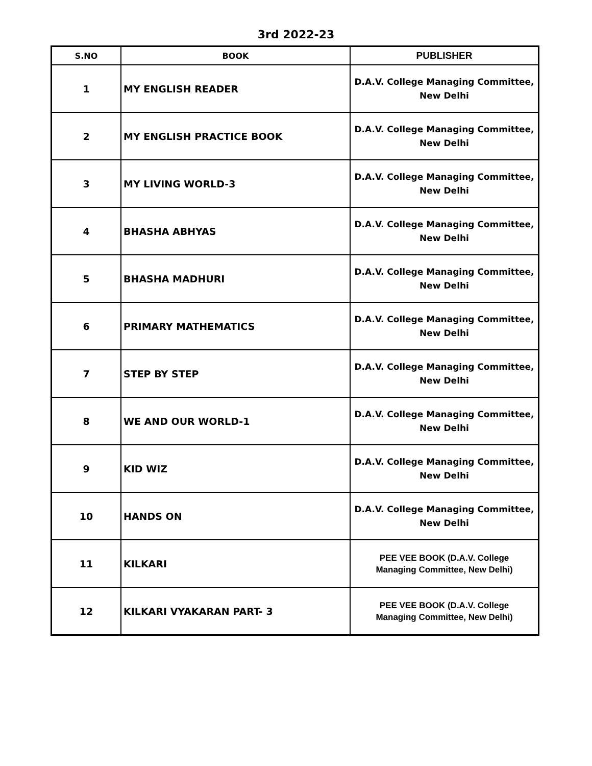3rd 2022-23
| S.NO | BOOK | PUBLISHER |
| --- | --- | --- |
| 1 | MY ENGLISH READER | D.A.V. College Managing Committee, New Delhi |
| 2 | MY ENGLISH PRACTICE BOOK | D.A.V. College Managing Committee, New Delhi |
| 3 | MY LIVING WORLD-3 | D.A.V. College Managing Committee, New Delhi |
| 4 | BHASHA ABHYAS | D.A.V. College Managing Committee, New Delhi |
| 5 | BHASHA MADHURI | D.A.V. College Managing Committee, New Delhi |
| 6 | PRIMARY MATHEMATICS | D.A.V. College Managing Committee, New Delhi |
| 7 | STEP BY STEP | D.A.V. College Managing Committee, New Delhi |
| 8 | WE AND OUR WORLD-1 | D.A.V. College Managing Committee, New Delhi |
| 9 | KID WIZ | D.A.V. College Managing Committee, New Delhi |
| 10 | HANDS ON | D.A.V. College Managing Committee, New Delhi |
| 11 | KILKARI | PEE VEE BOOK (D.A.V. College Managing Committee, New Delhi) |
| 12 | KILKARI VYAKARAN PART- 3 | PEE VEE BOOK (D.A.V. College Managing Committee, New Delhi) |